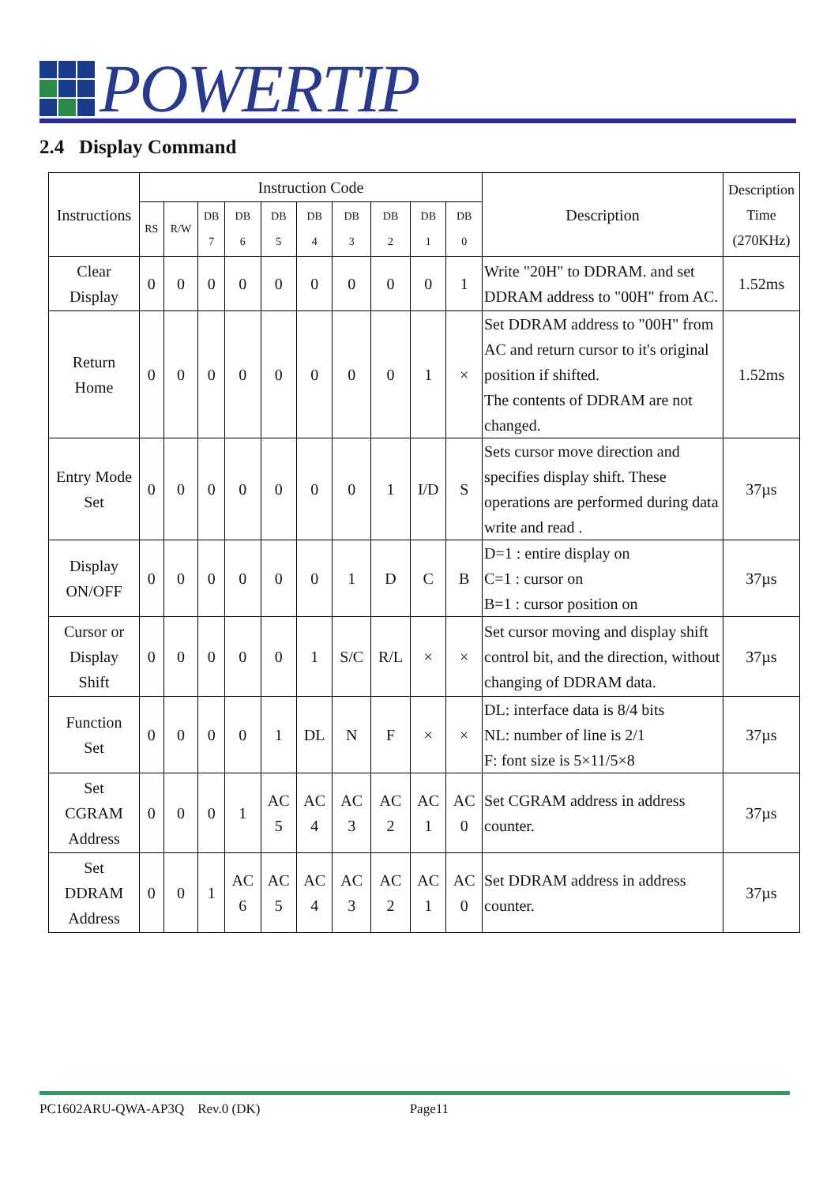POWERTIP
2.4 Display Command
| Instructions | Instruction Code | | | | | | | | | | Description | Description Time (270KHz) |
| --- | --- | --- | --- | --- | --- | --- | --- | --- | --- | --- | --- | --- |
| | RS | R/W | DB 7 | DB 6 | DB 5 | DB 4 | DB 3 | DB 2 | DB 1 | DB 0 | | |
| Clear Display | 0 | 0 | 0 | 0 | 0 | 0 | 0 | 0 | 0 | 1 | Write "20H" to DDRAM. and set DDRAM address to "00H" from AC. | 1.52ms |
| Return Home | 0 | 0 | 0 | 0 | 0 | 0 | 0 | 0 | 1 | × | Set DDRAM address to "00H" from AC and return cursor to it's original position if shifted. The contents of DDRAM are not changed. | 1.52ms |
| Entry Mode Set | 0 | 0 | 0 | 0 | 0 | 0 | 0 | 1 | I/D | S | Sets cursor move direction and specifies display shift. These operations are performed during data write and read . | 37µs |
| Display ON/OFF | 0 | 0 | 0 | 0 | 0 | 0 | 1 | D | C | B | D=1 : entire display on C=1 : cursor on B=1 : cursor position on | 37µs |
| Cursor or Display Shift | 0 | 0 | 0 | 0 | 0 | 1 | S/C | R/L | × | × | Set cursor moving and display shift control bit, and the direction, without changing of DDRAM data. | 37µs |
| Function Set | 0 | 0 | 0 | 0 | 1 | DL | N | F | × | × | DL: interface data is 8/4 bits NL: number of line is 2/1 F: font size is 5×11/5×8 | 37µs |
| Set CGRAM Address | 0 | 0 | 0 | 1 | AC 5 | AC 4 | AC 3 | AC 2 | AC 1 | AC 0 | Set CGRAM address in address counter. | 37µs |
| Set DDRAM Address | 0 | 0 | 1 | AC 6 | AC 5 | AC 4 | AC 3 | AC 2 | AC 1 | AC 0 | Set DDRAM address in address counter. | 37µs |
PC1602ARU-QWA-AP3Q Rev.0 (DK) Page11